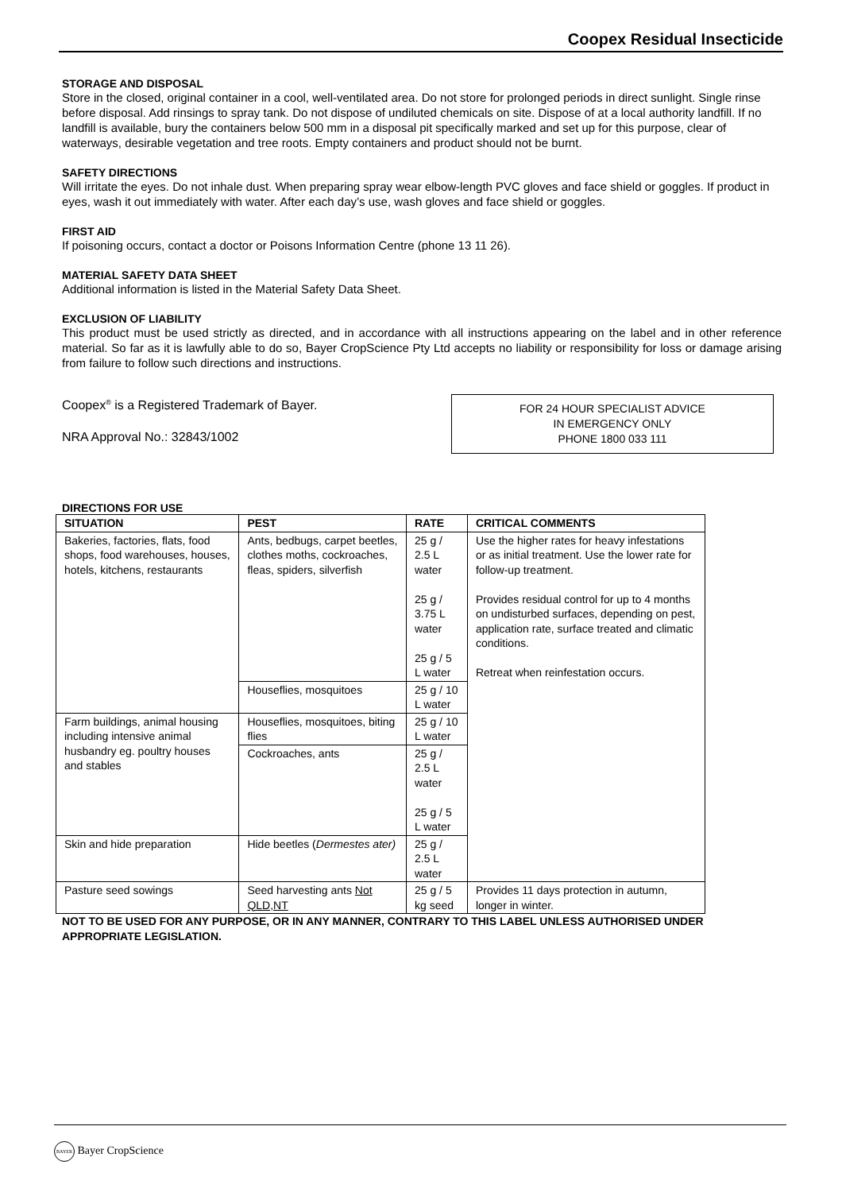Coopex Residual Insecticide
STORAGE AND DISPOSAL
Store in the closed, original container in a cool, well-ventilated area. Do not store for prolonged periods in direct sunlight. Single rinse before disposal. Add rinsings to spray tank. Do not dispose of undiluted chemicals on site. Dispose of at a local authority landfill. If no landfill is available, bury the containers below 500 mm in a disposal pit specifically marked and set up for this purpose, clear of waterways, desirable vegetation and tree roots. Empty containers and product should not be burnt.
SAFETY DIRECTIONS
Will irritate the eyes. Do not inhale dust. When preparing spray wear elbow-length PVC gloves and face shield or goggles. If product in eyes, wash it out immediately with water. After each day’s use, wash gloves and face shield or goggles.
FIRST AID
If poisoning occurs, contact a doctor or Poisons Information Centre (phone 13 11 26).
MATERIAL SAFETY DATA SHEET
Additional information is listed in the Material Safety Data Sheet.
EXCLUSION OF LIABILITY
This product must be used strictly as directed, and in accordance with all instructions appearing on the label and in other reference material. So far as it is lawfully able to do so, Bayer CropScience Pty Ltd accepts no liability or responsibility for loss or damage arising from failure to follow such directions and instructions.
Coopex<sup>®</sup> is a Registered Trademark of Bayer.
NRA Approval No.: 32843/1002
FOR 24 HOUR SPECIALIST ADVICE
IN EMERGENCY ONLY
PHONE 1800 033 111
DIRECTIONS FOR USE
| SITUATION | PEST | RATE | CRITICAL COMMENTS |
| --- | --- | --- | --- |
| Bakeries, factories, flats, food shops, food warehouses, houses, hotels, kitchens, restaurants | Ants, bedbugs, carpet beetles, clothes moths, cockroaches, fleas, spiders, silverfish | 25 g / 2.5 L water 25 g / 3.75 L water 25 g / 5 L water | Use the higher rates for heavy infestations or as initial treatment. Use the lower rate for follow-up treatment. Provides residual control for up to 4 months on undisturbed surfaces, depending on pest, application rate, surface treated and climatic conditions. Retreat when reinfestation occurs. |
| | Houseflies, mosquitoes | 25 g / 10 L water | |
| Farm buildings, animal housing including intensive animal husbandry eg. poultry houses and stables | Houseflies, mosquitoes, biting flies | 25 g / 10 L water | |
| | Cockroaches, ants | 25 g / 2.5 L water 25 g / 5 L water | |
| Skin and hide preparation | Hide beetles ( Dermestes ater) | 25 g / 2.5 L water | |
| Pasture seed sowings | Seed harvesting ants Not QLD,NT | 25 g / 5 kg seed | Provides 11 days protection in autumn, longer in winter. |
NOT TO BE USED FOR ANY PURPOSE, OR IN ANY MANNER, CONTRARY TO THIS LABEL UNLESS AUTHORISED UNDER APPROPRIATE LEGISLATION.
BAYER Bayer CropScience